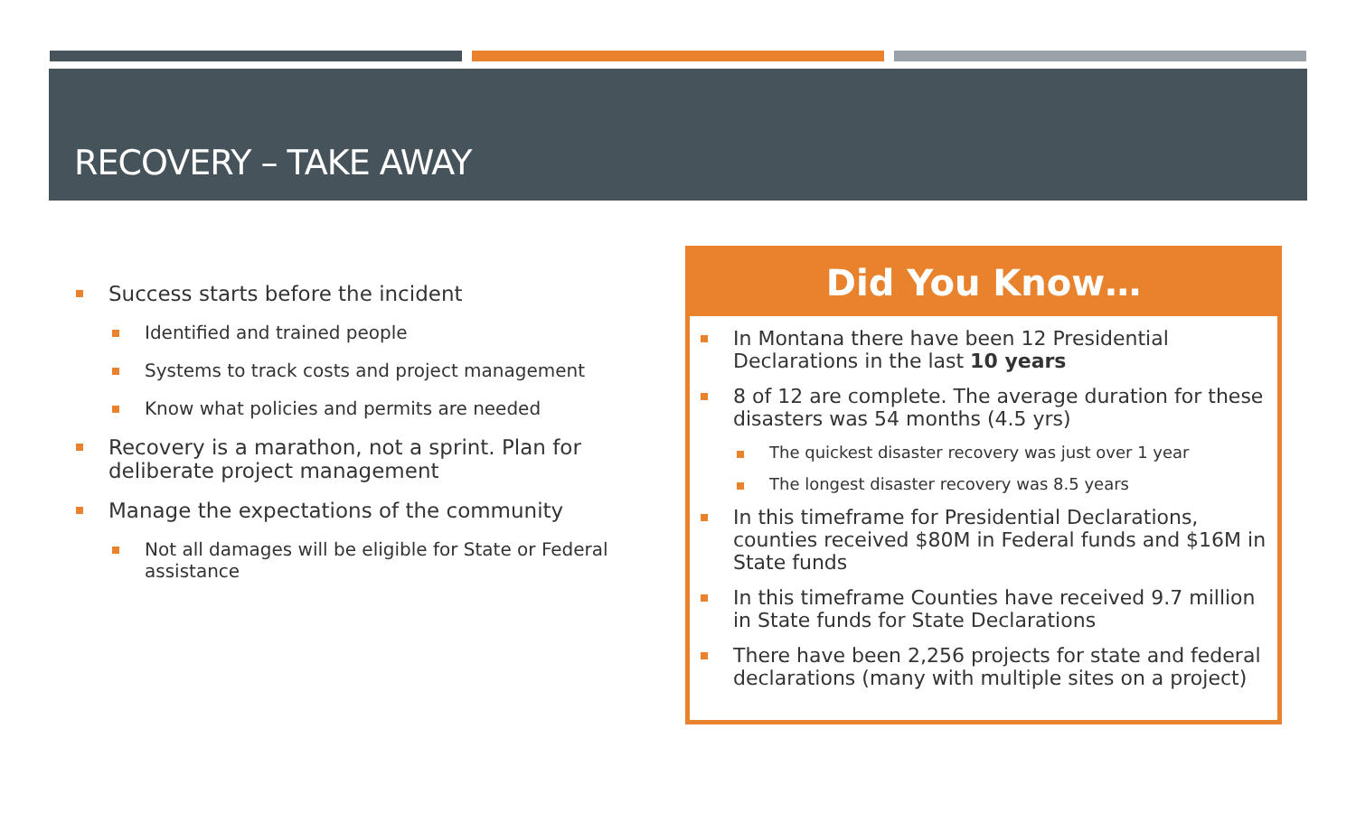RECOVERY – TAKE AWAY
Success starts before the incident
Identified and trained people
Systems to track costs and project management
Know what policies and permits are needed
Recovery is a marathon, not a sprint. Plan for deliberate project management
Manage the expectations of the community
Not all damages will be eligible for State or Federal assistance
Did You Know…
In Montana there have been 12 Presidential Declarations in the last 10 years
8 of 12 are complete. The average duration for these disasters was 54 months (4.5 yrs)
The quickest disaster recovery was just over 1 year
The longest disaster recovery was 8.5 years
In this timeframe for Presidential Declarations, counties received $80M in Federal funds and $16M in State funds
In this timeframe Counties have received 9.7 million in State funds for State Declarations
There have been 2,256 projects for state and federal declarations (many with multiple sites on a project)